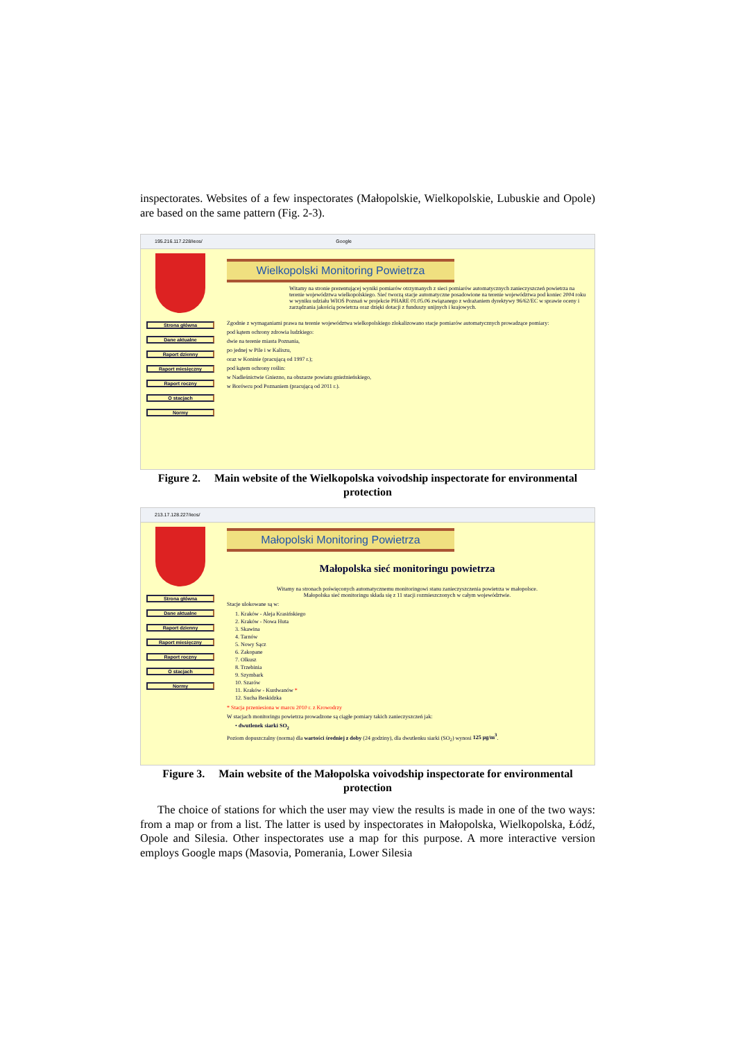inspectorates. Websites of a few inspectorates (Małopolskie, Wielkopolskie, Lubuskie and Opole) are based on the same pattern (Fig. 2-3).
195.216.117.228/ieos/ Google
Strona główna
Dane aktualne
Raport dzienny
Raport miesięczny
Raport roczny
O stacjach
Normy
Wielkopolski Monitoring Powietrza
Witamy na stronie prezentującej wyniki pomiarów otrzymanych z sieci pomiarów automatycznych zanieczyszczeń powietrza na terenie województwa wielkopolskiego. Sieć tworzą stacje automatyczne posadowione na terenie województwa pod koniec 2004 roku w wyniku udziału WIOŚ Poznań w projekcie PHARE 01.05.06 związanego z wdrażaniem dyrektywy 96/62/EC w sprawie oceny i zarządzania jakością powietrza oraz dzięki dotacji z funduszy unijnych i krajowych.
Zgodnie z wymaganiami prawa na terenie województwa wielkopolskiego zlokalizowano stacje pomiarów automatycznych prowadzące pomiary:
pod kątem ochrony zdrowia ludzkiego:
dwie na terenie miasta Poznania,
po jednej w Pile i w Kaliszu,
oraz w Koninie (pracującą od 1997 r.);
pod kątem ochrony roślin:
w Nadleśnictwie Gniezno, na obszarze powiatu gnieźnieńskiego,
w Borówcu pod Poznaniem (pracującą od 2011 r.).
Figure 2. Main website of the Wielkopolska voivodship inspectorate for environmental protection
213.17.128.227/ieos/
Strona główna
Dane aktualne
Raport dzienny
Raport miesięczny
Raport roczny
O stacjach
Normy
Małopolski Monitoring Powietrza
Małopolska sieć monitoringu powietrza
Witamy na stronach poświęconych automatycznemu monitoringowi stanu zanieczyszczenia powietrza w małopolsce.
Małopolska sieć monitoringu składa się z 11 stacji rozmieszczonych w całym województwie.
Stacje ulokowane są w:
1. Kraków - Aleja Krasińskiego
2. Kraków - Nowa Huta
3. Skawina
4. Tarnów
5. Nowy Sącz
6. Zakopane
7. Olkusz
8. Trzebinia
9. Szymbark
10. Szarów
11. Kraków - Kurdwanów *
12. Sucha Beskidzka
* Stacja przeniesiona w marcu 2010 r. z Krowodrzy
W stacjach monitoringu powietrza prowadzone są ciągłe pomiary takich zanieczyszczeń jak:
• dwutlenek siarki SO<sub>2</sub>
Poziom dopuszczalny (norma) dla wartości średniej z doby (24 godziny), dla dwutlenku siarki (SO<sub>2</sub>) wynosi 125 μg/m<sup>3</sup>.
Figure 3. Main website of the Małopolska voivodship inspectorate for environmental protection
The choice of stations for which the user may view the results is made in one of the two ways: from a map or from a list. The latter is used by inspectorates in Małopolska, Wielkopolska, Łódź, Opole and Silesia. Other inspectorates use a map for this purpose. A more interactive version employs Google maps (Masovia, Pomerania, Lower Silesia